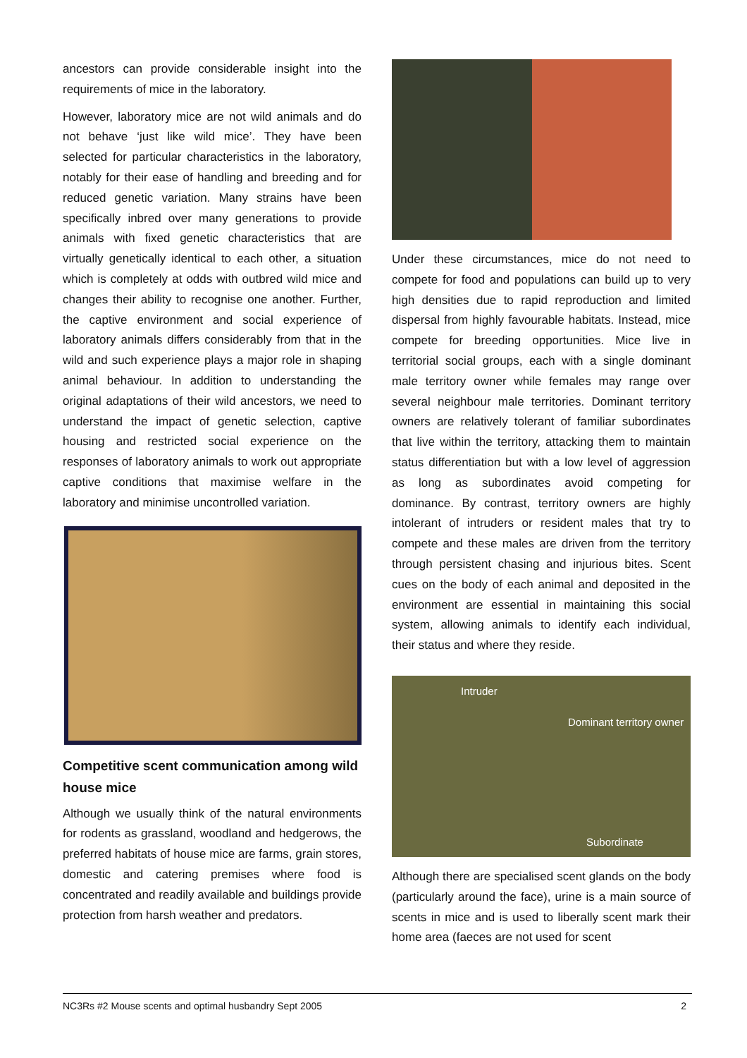ancestors can provide considerable insight into the requirements of mice in the laboratory.
However, laboratory mice are not wild animals and do not behave ‘just like wild mice’. They have been selected for particular characteristics in the laboratory, notably for their ease of handling and breeding and for reduced genetic variation. Many strains have been specifically inbred over many generations to provide animals with fixed genetic characteristics that are virtually genetically identical to each other, a situation which is completely at odds with outbred wild mice and changes their ability to recognise one another. Further, the captive environment and social experience of laboratory animals differs considerably from that in the wild and such experience plays a major role in shaping animal behaviour. In addition to understanding the original adaptations of their wild ancestors, we need to understand the impact of genetic selection, captive housing and restricted social experience on the responses of laboratory animals to work out appropriate captive conditions that maximise welfare in the laboratory and minimise uncontrolled variation.
Competitive scent communication among wild house mice
Although we usually think of the natural environments for rodents as grassland, woodland and hedgerows, the preferred habitats of house mice are farms, grain stores, domestic and catering premises where food is concentrated and readily available and buildings provide protection from harsh weather and predators.
Under these circumstances, mice do not need to compete for food and populations can build up to very high densities due to rapid reproduction and limited dispersal from highly favourable habitats. Instead, mice compete for breeding opportunities. Mice live in territorial social groups, each with a single dominant male territory owner while females may range over several neighbour male territories. Dominant territory owners are relatively tolerant of familiar subordinates that live within the territory, attacking them to maintain status differentiation but with a low level of aggression as long as subordinates avoid competing for dominance. By contrast, territory owners are highly intolerant of intruders or resident males that try to compete and these males are driven from the territory through persistent chasing and injurious bites. Scent cues on the body of each animal and deposited in the environment are essential in maintaining this social system, allowing animals to identify each individual, their status and where they reside.
Intruder
Dominant territory owner
Subordinate
Although there are specialised scent glands on the body (particularly around the face), urine is a main source of scents in mice and is used to liberally scent mark their home area (faeces are not used for scent
NC3Rs #2 Mouse scents and optimal husbandry Sept 2005 2